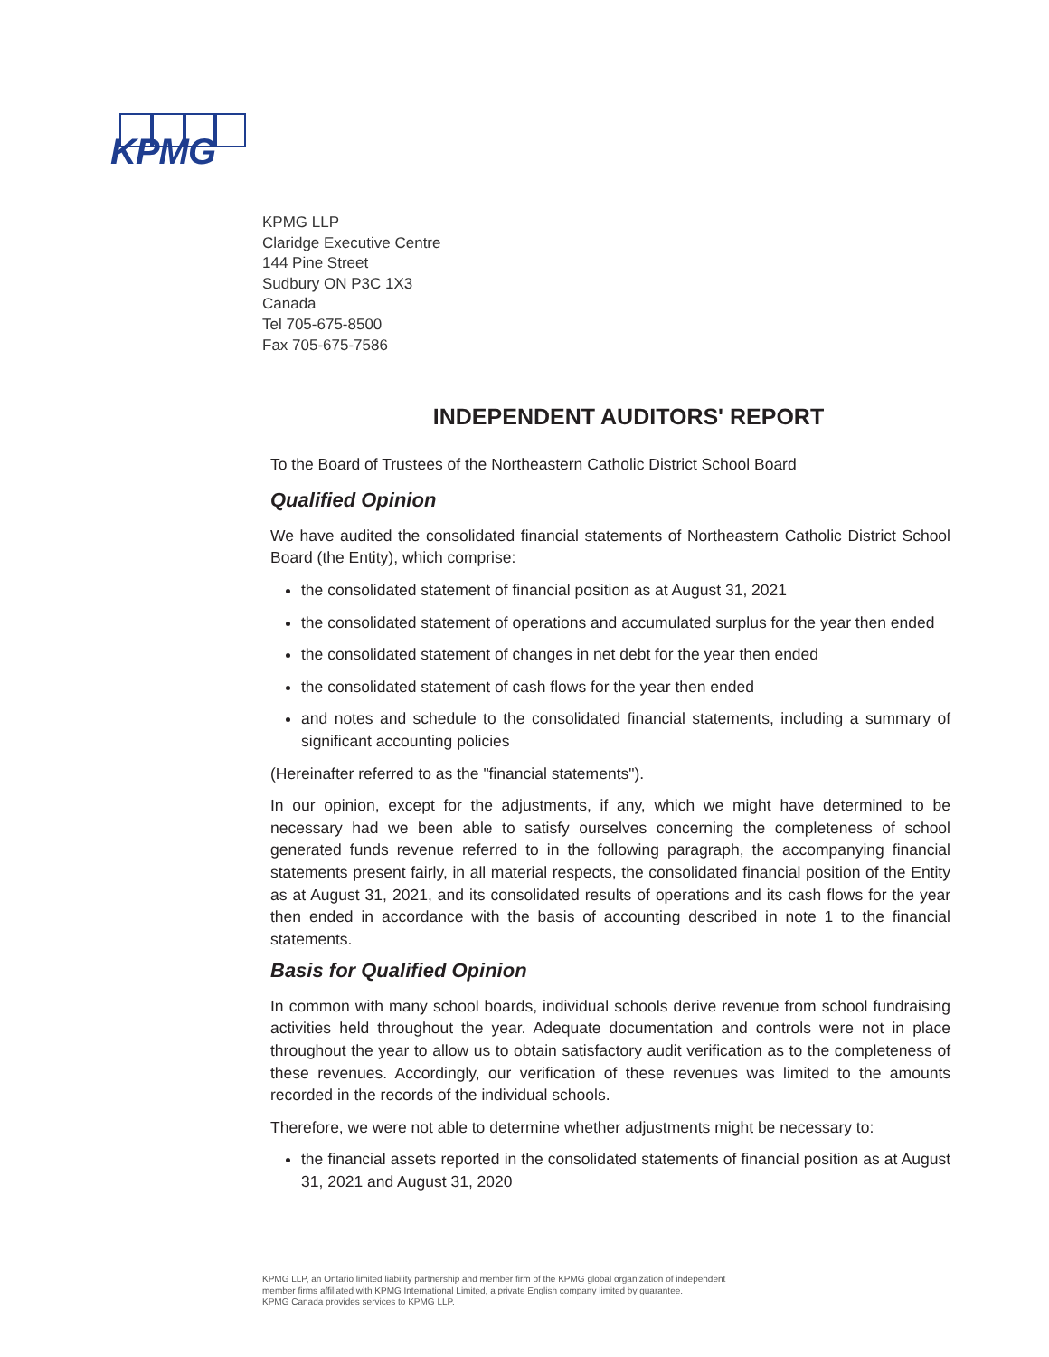KPMG
KPMG LLP
Claridge Executive Centre
144 Pine Street
Sudbury ON P3C 1X3
Canada
Tel 705-675-8500
Fax 705-675-7586
INDEPENDENT AUDITORS' REPORT
To the Board of Trustees of the Northeastern Catholic District School Board
Qualified Opinion
We have audited the consolidated financial statements of Northeastern Catholic District School Board (the Entity), which comprise:
the consolidated statement of financial position as at August 31, 2021
the consolidated statement of operations and accumulated surplus for the year then ended
the consolidated statement of changes in net debt for the year then ended
the consolidated statement of cash flows for the year then ended
and notes and schedule to the consolidated financial statements, including a summary of significant accounting policies
(Hereinafter referred to as the "financial statements").
In our opinion, except for the adjustments, if any, which we might have determined to be necessary had we been able to satisfy ourselves concerning the completeness of school generated funds revenue referred to in the following paragraph, the accompanying financial statements present fairly, in all material respects, the consolidated financial position of the Entity as at August 31, 2021, and its consolidated results of operations and its cash flows for the year then ended in accordance with the basis of accounting described in note 1 to the financial statements.
Basis for Qualified Opinion
In common with many school boards, individual schools derive revenue from school fundraising activities held throughout the year. Adequate documentation and controls were not in place throughout the year to allow us to obtain satisfactory audit verification as to the completeness of these revenues. Accordingly, our verification of these revenues was limited to the amounts recorded in the records of the individual schools.
Therefore, we were not able to determine whether adjustments might be necessary to:
the financial assets reported in the consolidated statements of financial position as at August 31, 2021 and August 31, 2020
KPMG LLP, an Ontario limited liability partnership and member firm of the KPMG global organization of independent
member firms affiliated with KPMG International Limited, a private English company limited by guarantee.
KPMG Canada provides services to KPMG LLP.